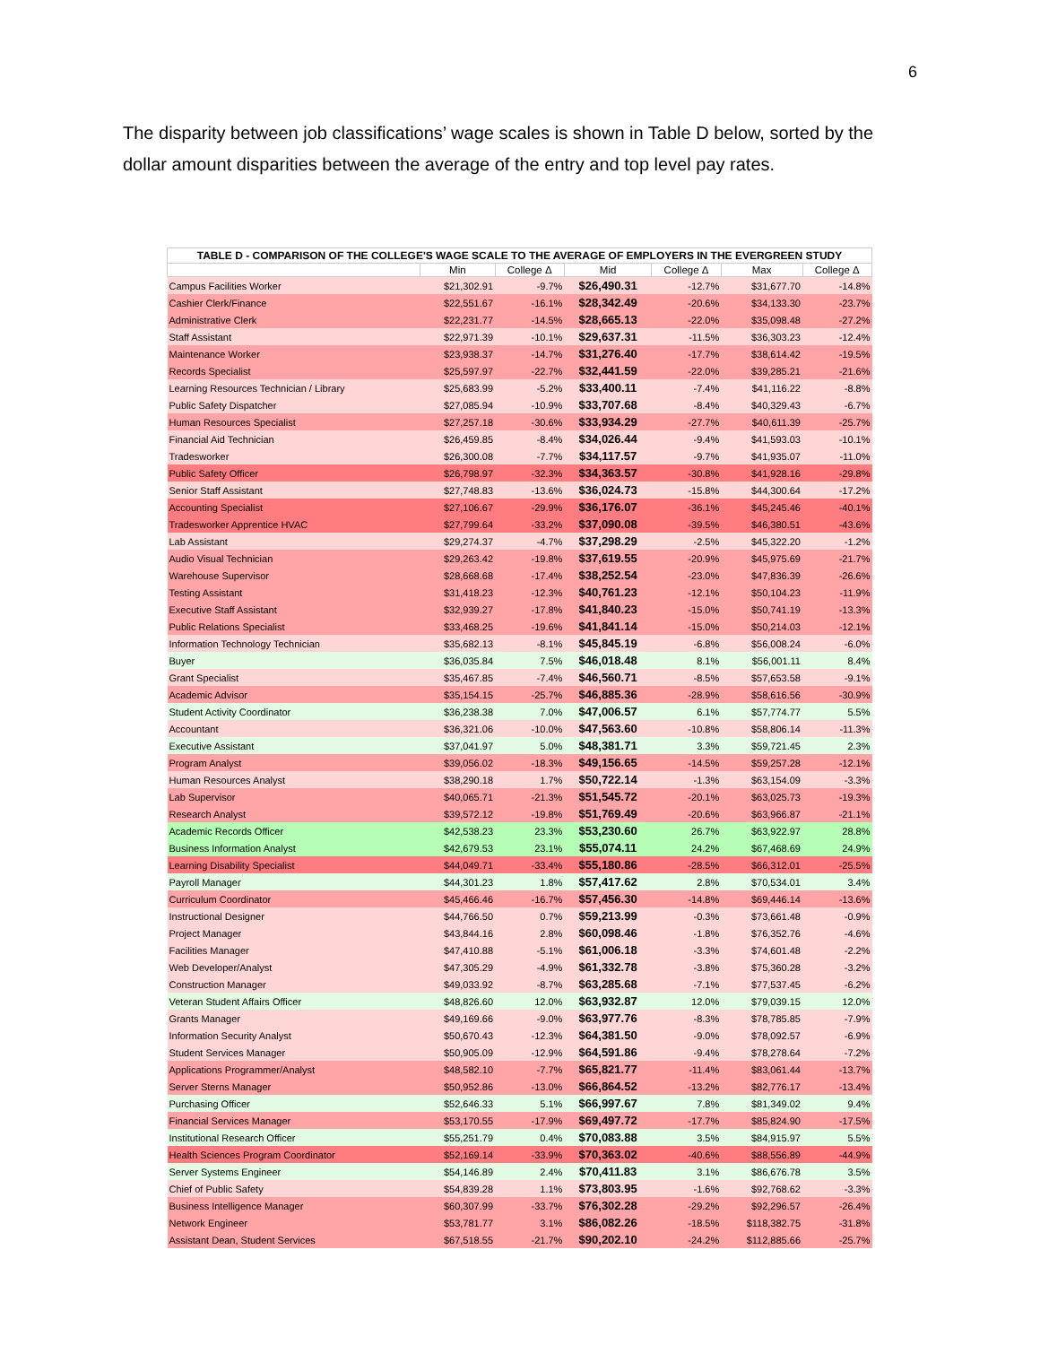6
The disparity between job classifications’ wage scales is shown in Table D below, sorted by the dollar amount disparities between the average of the entry and top level pay rates.
| TABLE D - COMPARISON OF THE COLLEGE'S WAGE SCALE TO THE AVERAGE OF EMPLOYERS IN THE EVERGREEN STUDY | | | | | | |
| --- | --- | --- | --- | --- | --- | --- |
| | Min | College Δ | Mid | College Δ | Max | College Δ |
| Campus Facilities Worker | $21,302.91 | -9.7% | $26,490.31 | -12.7% | $31,677.70 | -14.8% |
| Cashier Clerk/Finance | $22,551.67 | -16.1% | $28,342.49 | -20.6% | $34,133.30 | -23.7% |
| Administrative Clerk | $22,231.77 | -14.5% | $28,665.13 | -22.0% | $35,098.48 | -27.2% |
| Staff Assistant | $22,971.39 | -10.1% | $29,637.31 | -11.5% | $36,303.23 | -12.4% |
| Maintenance Worker | $23,938.37 | -14.7% | $31,276.40 | -17.7% | $38,614.42 | -19.5% |
| Records Specialist | $25,597.97 | -22.7% | $32,441.59 | -22.0% | $39,285.21 | -21.6% |
| Learning Resources Technician / Library | $25,683.99 | -5.2% | $33,400.11 | -7.4% | $41,116.22 | -8.8% |
| Public Safety Dispatcher | $27,085.94 | -10.9% | $33,707.68 | -8.4% | $40,329.43 | -6.7% |
| Human Resources Specialist | $27,257.18 | -30.6% | $33,934.29 | -27.7% | $40,611.39 | -25.7% |
| Financial Aid Technician | $26,459.85 | -8.4% | $34,026.44 | -9.4% | $41,593.03 | -10.1% |
| Tradesworker | $26,300.08 | -7.7% | $34,117.57 | -9.7% | $41,935.07 | -11.0% |
| Public Safety Officer | $26,798.97 | -32.3% | $34,363.57 | -30.8% | $41,928.16 | -29.8% |
| Senior Staff Assistant | $27,748.83 | -13.6% | $36,024.73 | -15.8% | $44,300.64 | -17.2% |
| Accounting Specialist | $27,106.67 | -29.9% | $36,176.07 | -36.1% | $45,245.46 | -40.1% |
| Tradesworker Apprentice HVAC | $27,799.64 | -33.2% | $37,090.08 | -39.5% | $46,380.51 | -43.6% |
| Lab Assistant | $29,274.37 | -4.7% | $37,298.29 | -2.5% | $45,322.20 | -1.2% |
| Audio Visual Technician | $29,263.42 | -19.8% | $37,619.55 | -20.9% | $45,975.69 | -21.7% |
| Warehouse Supervisor | $28,668.68 | -17.4% | $38,252.54 | -23.0% | $47,836.39 | -26.6% |
| Testing Assistant | $31,418.23 | -12.3% | $40,761.23 | -12.1% | $50,104.23 | -11.9% |
| Executive Staff Assistant | $32,939.27 | -17.8% | $41,840.23 | -15.0% | $50,741.19 | -13.3% |
| Public Relations Specialist | $33,468.25 | -19.6% | $41,841.14 | -15.0% | $50,214.03 | -12.1% |
| Information Technology Technician | $35,682.13 | -8.1% | $45,845.19 | -6.8% | $56,008.24 | -6.0% |
| Buyer | $36,035.84 | 7.5% | $46,018.48 | 8.1% | $56,001.11 | 8.4% |
| Grant Specialist | $35,467.85 | -7.4% | $46,560.71 | -8.5% | $57,653.58 | -9.1% |
| Academic Advisor | $35,154.15 | -25.7% | $46,885.36 | -28.9% | $58,616.56 | -30.9% |
| Student Activity Coordinator | $36,238.38 | 7.0% | $47,006.57 | 6.1% | $57,774.77 | 5.5% |
| Accountant | $36,321.06 | -10.0% | $47,563.60 | -10.8% | $58,806.14 | -11.3% |
| Executive Assistant | $37,041.97 | 5.0% | $48,381.71 | 3.3% | $59,721.45 | 2.3% |
| Program Analyst | $39,056.02 | -18.3% | $49,156.65 | -14.5% | $59,257.28 | -12.1% |
| Human Resources Analyst | $38,290.18 | 1.7% | $50,722.14 | -1.3% | $63,154.09 | -3.3% |
| Lab Supervisor | $40,065.71 | -21.3% | $51,545.72 | -20.1% | $63,025.73 | -19.3% |
| Research Analyst | $39,572.12 | -19.8% | $51,769.49 | -20.6% | $63,966.87 | -21.1% |
| Academic Records Officer | $42,538.23 | 23.3% | $53,230.60 | 26.7% | $63,922.97 | 28.8% |
| Business Information Analyst | $42,679.53 | 23.1% | $55,074.11 | 24.2% | $67,468.69 | 24.9% |
| Learning Disability Specialist | $44,049.71 | -33.4% | $55,180.86 | -28.5% | $66,312.01 | -25.5% |
| Payroll Manager | $44,301.23 | 1.8% | $57,417.62 | 2.8% | $70,534.01 | 3.4% |
| Curriculum Coordinator | $45,466.46 | -16.7% | $57,456.30 | -14.8% | $69,446.14 | -13.6% |
| Instructional Designer | $44,766.50 | 0.7% | $59,213.99 | -0.3% | $73,661.48 | -0.9% |
| Project Manager | $43,844.16 | 2.8% | $60,098.46 | -1.8% | $76,352.76 | -4.6% |
| Facilities Manager | $47,410.88 | -5.1% | $61,006.18 | -3.3% | $74,601.48 | -2.2% |
| Web Developer/Analyst | $47,305.29 | -4.9% | $61,332.78 | -3.8% | $75,360.28 | -3.2% |
| Construction Manager | $49,033.92 | -8.7% | $63,285.68 | -7.1% | $77,537.45 | -6.2% |
| Veteran Student Affairs Officer | $48,826.60 | 12.0% | $63,932.87 | 12.0% | $79,039.15 | 12.0% |
| Grants Manager | $49,169.66 | -9.0% | $63,977.76 | -8.3% | $78,785.85 | -7.9% |
| Information Security Analyst | $50,670.43 | -12.3% | $64,381.50 | -9.0% | $78,092.57 | -6.9% |
| Student Services Manager | $50,905.09 | -12.9% | $64,591.86 | -9.4% | $78,278.64 | -7.2% |
| Applications Programmer/Analyst | $48,582.10 | -7.7% | $65,821.77 | -11.4% | $83,061.44 | -13.7% |
| Server Sterns Manager | $50,952.86 | -13.0% | $66,864.52 | -13.2% | $82,776.17 | -13.4% |
| Purchasing Officer | $52,646.33 | 5.1% | $66,997.67 | 7.8% | $81,349.02 | 9.4% |
| Financial Services Manager | $53,170.55 | -17.9% | $69,497.72 | -17.7% | $85,824.90 | -17.5% |
| Institutional Research Officer | $55,251.79 | 0.4% | $70,083.88 | 3.5% | $84,915.97 | 5.5% |
| Health Sciences Program Coordinator | $52,169.14 | -33.9% | $70,363.02 | -40.6% | $88,556.89 | -44.9% |
| Server Systems Engineer | $54,146.89 | 2.4% | $70,411.83 | 3.1% | $86,676.78 | 3.5% |
| Chief of Public Safety | $54,839.28 | 1.1% | $73,803.95 | -1.6% | $92,768.62 | -3.3% |
| Business Intelligence Manager | $60,307.99 | -33.7% | $76,302.28 | -29.2% | $92,296.57 | -26.4% |
| Network Engineer | $53,781.77 | 3.1% | $86,082.26 | -18.5% | $118,382.75 | -31.8% |
| Assistant Dean, Student Services | $67,518.55 | -21.7% | $90,202.10 | -24.2% | $112,885.66 | -25.7% |